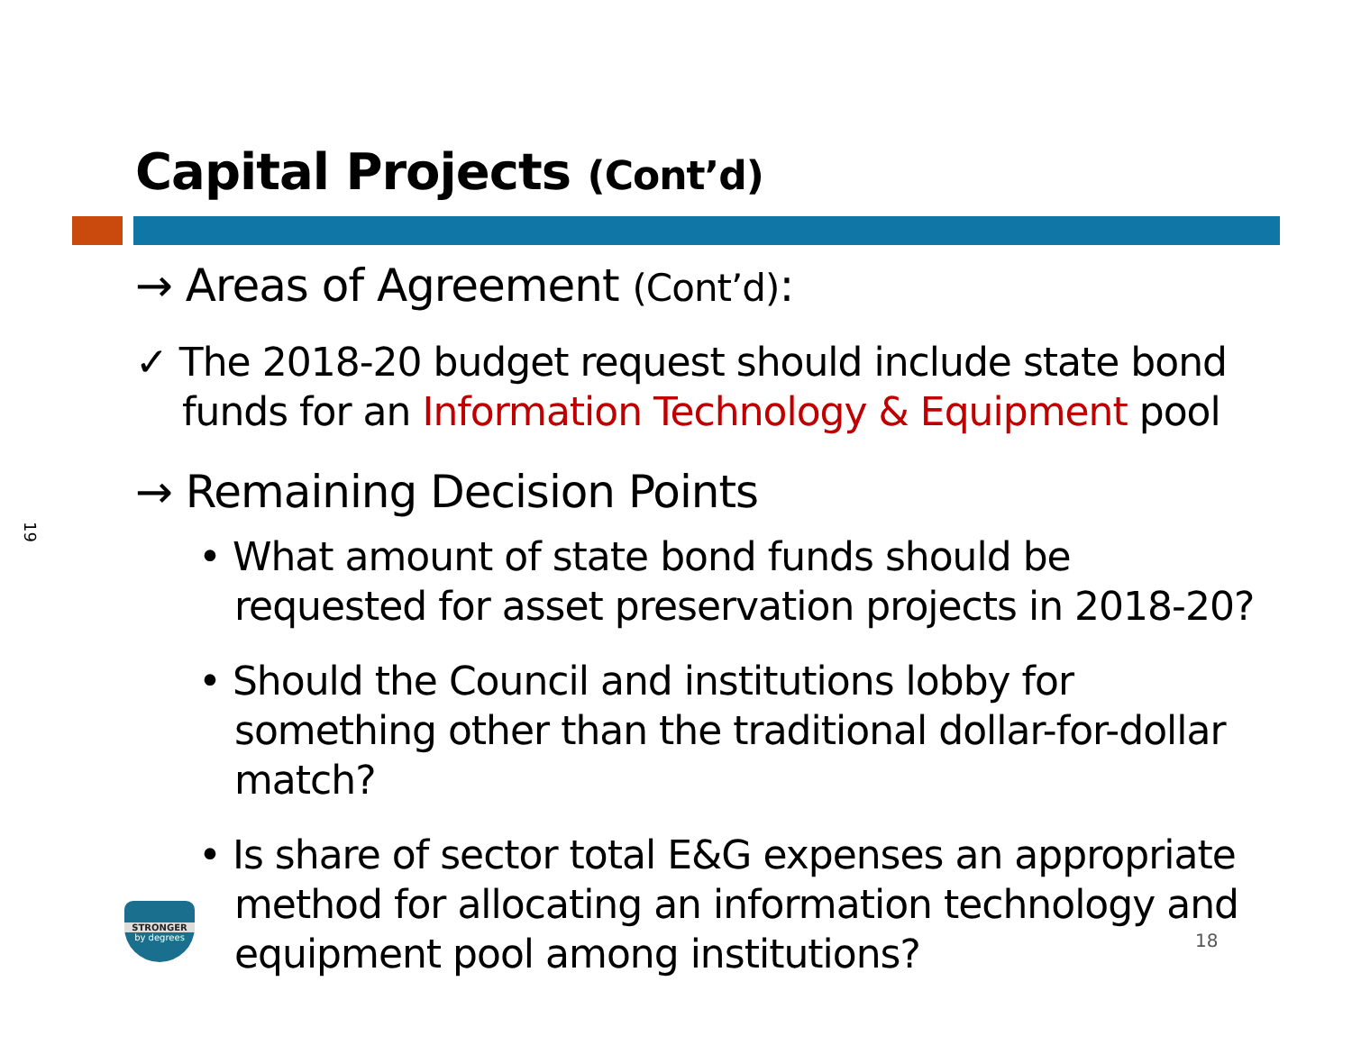19
Capital Projects (Cont’d)
→ Areas of Agreement (Cont’d):
✓ The 2018-20 budget request should include state bond funds for an Information Technology & Equipment pool
→ Remaining Decision Points
• What amount of state bond funds should be requested for asset preservation projects in 2018-20?
• Should the Council and institutions lobby for something other than the traditional dollar-for-dollar match?
• Is share of sector total E&G expenses an appropriate method for allocating an information technology and equipment pool among institutions?
STRONGER
by degrees
18